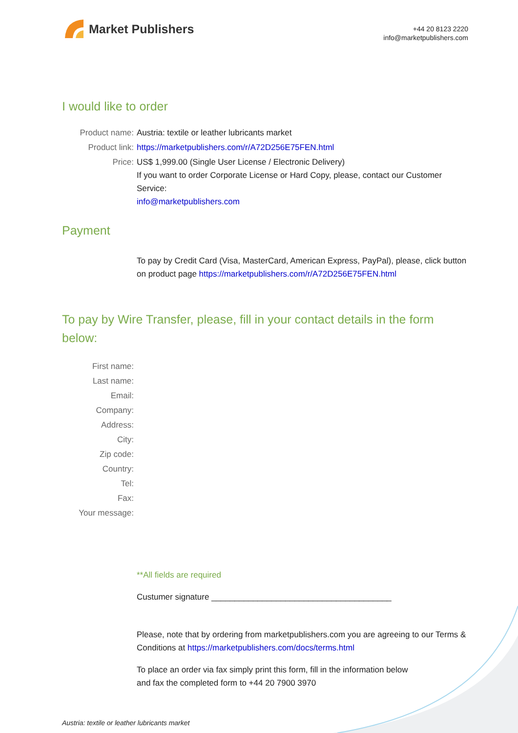Market Publishers
+44 20 8123 2220
info@marketpublishers.com
I would like to order
Product name: Austria: textile or leather lubricants market
Product link: https://marketpublishers.com/r/A72D256E75FEN.html
Price: US$ 1,999.00 (Single User License / Electronic Delivery)
If you want to order Corporate License or Hard Copy, please, contact our Customer Service:
info@marketpublishers.com
Payment
To pay by Credit Card (Visa, MasterCard, American Express, PayPal), please, click button on product page https://marketpublishers.com/r/A72D256E75FEN.html
To pay by Wire Transfer, please, fill in your contact details in the form below:
First name:
Last name:
Email:
Company:
Address:
City:
Zip code:
Country:
Tel:
Fax:
Your message:
**All fields are required
Custumer signature _______________________________________
Please, note that by ordering from marketpublishers.com you are agreeing to our Terms & Conditions at https://marketpublishers.com/docs/terms.html
To place an order via fax simply print this form, fill in the information below
and fax the completed form to +44 20 7900 3970
Austria: textile or leather lubricants market